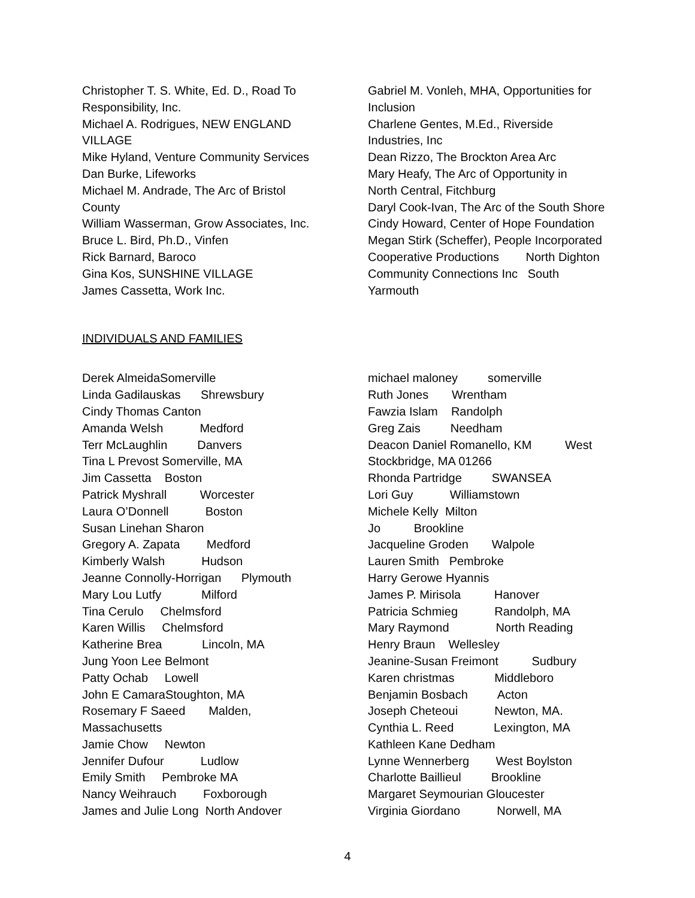Christopher T. S. White, Ed. D., Road To
Responsibility, Inc.
Michael A. Rodrigues, NEW ENGLAND
VILLAGE
Mike Hyland, Venture Community Services
Dan Burke, Lifeworks
Michael M. Andrade, The Arc of Bristol
County
William Wasserman, Grow Associates, Inc.
Bruce L. Bird, Ph.D., Vinfen
Rick Barnard, Baroco
Gina Kos, SUNSHINE VILLAGE
James Cassetta, Work Inc.
Gabriel M. Vonleh, MHA, Opportunities for
Inclusion
Charlene Gentes, M.Ed., Riverside
Industries, Inc
Dean Rizzo, The Brockton Area Arc
Mary Heafy, The Arc of Opportunity in
North Central, Fitchburg
Daryl Cook-Ivan, The Arc of the South Shore
Cindy Howard, Center of Hope Foundation
Megan Stirk (Scheffer), People Incorporated
Cooperative Productions North Dighton
Community Connections Inc South
Yarmouth
INDIVIDUALS AND FAMILIES
Derek AlmeidaSomerville
Linda Gadilauskas Shrewsbury
Cindy Thomas Canton
Amanda Welsh Medford
Terr McLaughlin Danvers
Tina L Prevost Somerville, MA
Jim Cassetta Boston
Patrick Myshrall Worcester
Laura O’Donnell Boston
Susan Linehan Sharon
Gregory A. Zapata Medford
Kimberly Walsh Hudson
Jeanne Connolly-Horrigan Plymouth
Mary Lou Lutfy Milford
Tina Cerulo Chelmsford
Karen Willis Chelmsford
Katherine Brea Lincoln, MA
Jung Yoon Lee Belmont
Patty Ochab Lowell
John E CamaraStoughton, MA
Rosemary F Saeed Malden,
Massachusetts
Jamie Chow Newton
Jennifer Dufour Ludlow
Emily Smith Pembroke MA
Nancy Weihrauch Foxborough
James and Julie Long North Andover
michael maloney somerville
Ruth Jones Wrentham
Fawzia Islam Randolph
Greg Zais Needham
Deacon Daniel Romanello, KM West
Stockbridge, MA 01266
Rhonda Partridge SWANSEA
Lori Guy Williamstown
Michele Kelly Milton
Jo Brookline
Jacqueline Groden Walpole
Lauren Smith Pembroke
Harry Gerowe Hyannis
James P. Mirisola Hanover
Patricia Schmieg Randolph, MA
Mary Raymond North Reading
Henry Braun Wellesley
Jeanine-Susan Freimont Sudbury
Karen christmas Middleboro
Benjamin Bosbach Acton
Joseph Cheteoui Newton, MA.
Cynthia L. Reed Lexington, MA
Kathleen Kane Dedham
Lynne Wennerberg West Boylston
Charlotte Baillieul Brookline
Margaret Seymourian Gloucester
Virginia Giordano Norwell, MA
4